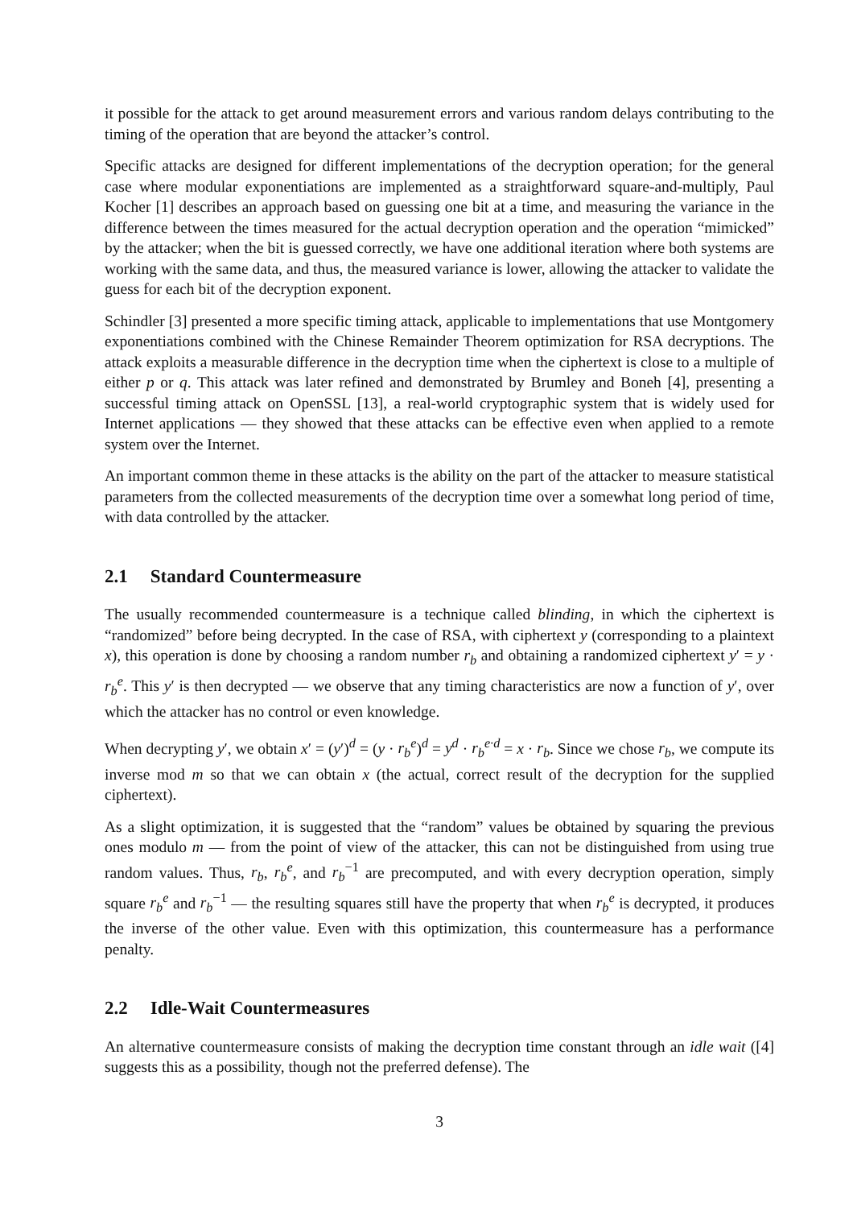it possible for the attack to get around measurement errors and various random delays contributing to the timing of the operation that are beyond the attacker’s control.
Specific attacks are designed for different implementations of the decryption operation; for the general case where modular exponentiations are implemented as a straightforward square-and-multiply, Paul Kocher [1] describes an approach based on guessing one bit at a time, and measuring the variance in the difference between the times measured for the actual decryption operation and the operation “mimicked” by the attacker; when the bit is guessed correctly, we have one additional iteration where both systems are working with the same data, and thus, the measured variance is lower, allowing the attacker to validate the guess for each bit of the decryption exponent.
Schindler [3] presented a more specific timing attack, applicable to implementations that use Montgomery exponentiations combined with the Chinese Remainder Theorem optimization for RSA decryptions. The attack exploits a measurable difference in the decryption time when the ciphertext is close to a multiple of either p or q. This attack was later refined and demonstrated by Brumley and Boneh [4], presenting a successful timing attack on OpenSSL [13], a real-world cryptographic system that is widely used for Internet applications — they showed that these attacks can be effective even when applied to a remote system over the Internet.
An important common theme in these attacks is the ability on the part of the attacker to measure statistical parameters from the collected measurements of the decryption time over a somewhat long period of time, with data controlled by the attacker.
2.1 Standard Countermeasure
The usually recommended countermeasure is a technique called blinding, in which the ciphertext is “randomized” before being decrypted. In the case of RSA, with ciphertext y (corresponding to a plaintext x), this operation is done by choosing a random number r<sub>b</sub> and obtaining a randomized ciphertext y′ = y · r<sub>b</sub><sup>e</sup>. This y′ is then decrypted — we observe that any timing characteristics are now a function of y′, over which the attacker has no control or even knowledge.
When decrypting y′, we obtain x′ = (y′)<sup>d</sup> = (y · r<sub>b</sub><sup>e</sup>)<sup>d</sup> = y<sup>d</sup> · r<sub>b</sub><sup>e·d</sup> = x · r<sub>b</sub>. Since we chose r<sub>b</sub>, we compute its inverse mod m so that we can obtain x (the actual, correct result of the decryption for the supplied ciphertext).
As a slight optimization, it is suggested that the “random” values be obtained by squaring the previous ones modulo m — from the point of view of the attacker, this can not be distinguished from using true random values. Thus, r<sub>b</sub>, r<sub>b</sub><sup>e</sup>, and r<sub>b</sub><sup>−1</sup> are precomputed, and with every decryption operation, simply square r<sub>b</sub><sup>e</sup> and r<sub>b</sub><sup>−1</sup> — the resulting squares still have the property that when r<sub>b</sub><sup>e</sup> is decrypted, it produces the inverse of the other value. Even with this optimization, this countermeasure has a performance penalty.
2.2 Idle-Wait Countermeasures
An alternative countermeasure consists of making the decryption time constant through an idle wait ([4] suggests this as a possibility, though not the preferred defense). The
3